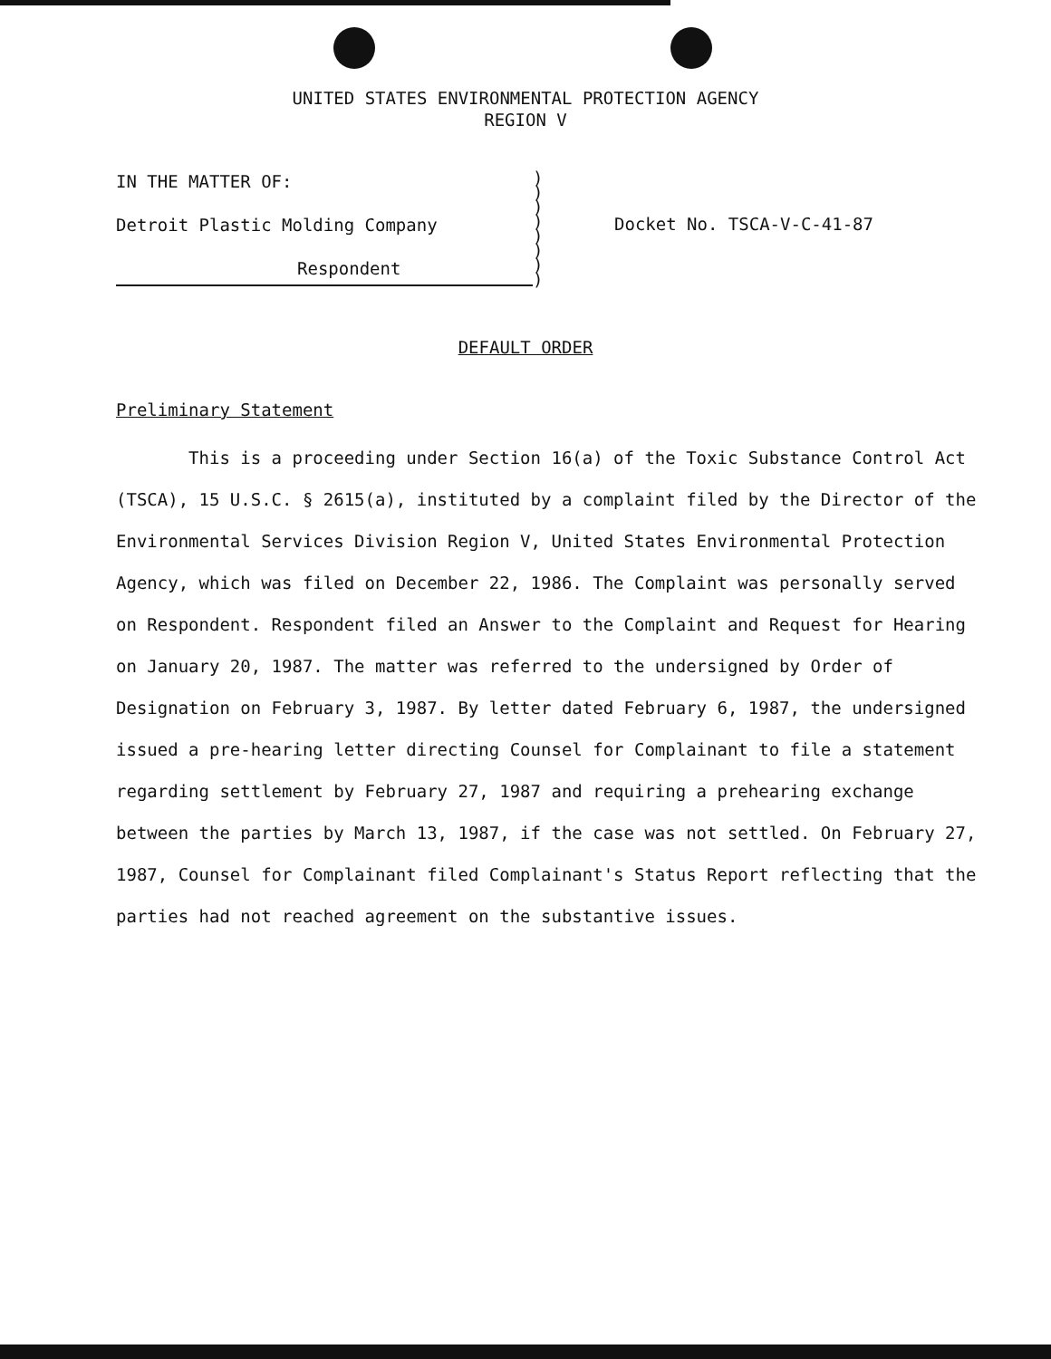UNITED STATES ENVIRONMENTAL PROTECTION AGENCY
REGION V
IN THE MATTER OF:
Detroit Plastic Molding Company
Respondent
)
)
)
)
)
)
)
)
Docket No. TSCA-V-C-41-87
DEFAULT ORDER
Preliminary Statement
This is a proceeding under Section 16(a) of the Toxic Substance Control Act (TSCA), 15 U.S.C. § 2615(a), instituted by a complaint filed by the Director of the Environmental Services Division Region V, United States Environmental Protection Agency, which was filed on December 22, 1986. The Complaint was personally served on Respondent. Respondent filed an Answer to the Complaint and Request for Hearing on January 20, 1987. The matter was referred to the undersigned by Order of Designation on February 3, 1987. By letter dated February 6, 1987, the undersigned issued a pre-hearing letter directing Counsel for Complainant to file a statement regarding settlement by February 27, 1987 and requiring a prehearing exchange between the parties by March 13, 1987, if the case was not settled. On February 27, 1987, Counsel for Complainant filed Complainant's Status Report reflecting that the parties had not reached agreement on the substantive issues.